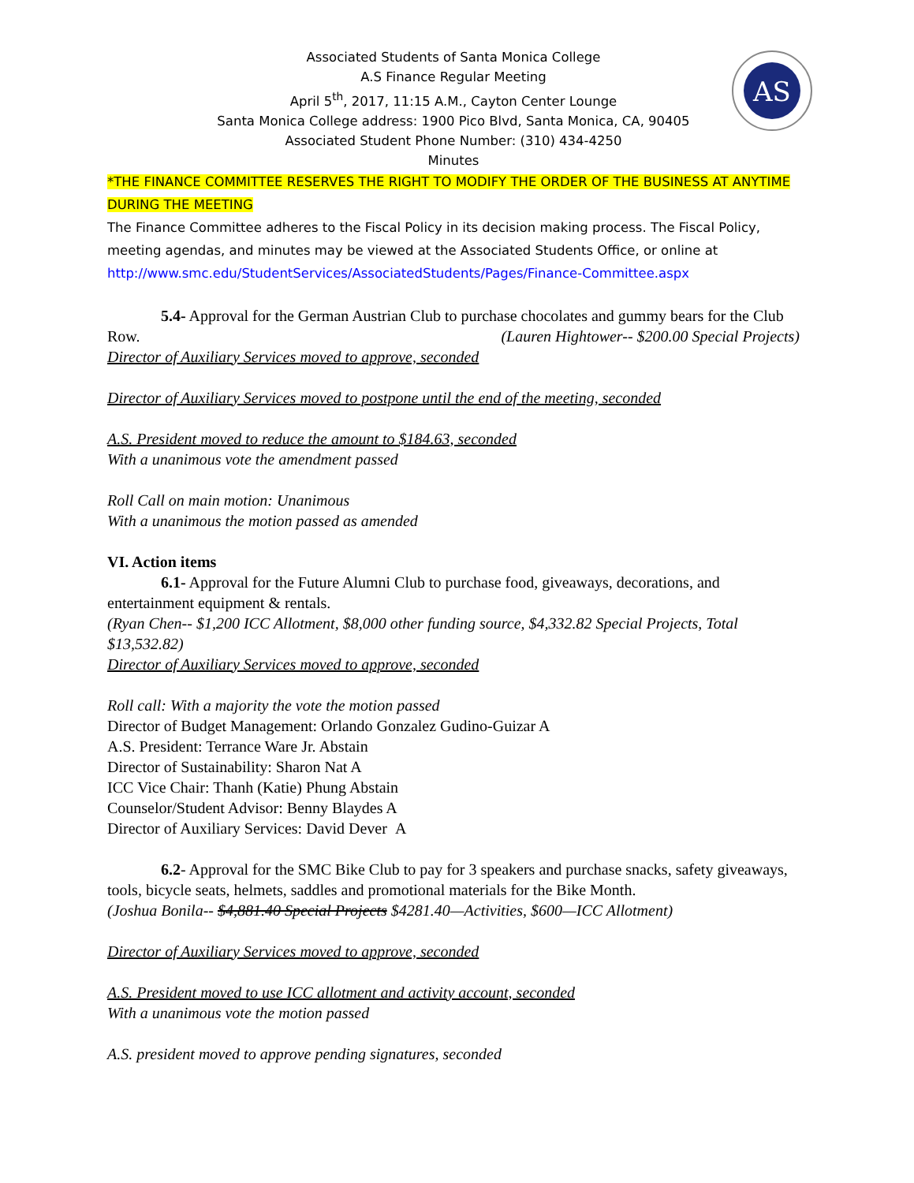AS
Associated Students of Santa Monica College
A.S Finance Regular Meeting
April 5<sup>th</sup>, 2017, 11:15 A.M., Cayton Center Lounge
Santa Monica College address: 1900 Pico Blvd, Santa Monica, CA, 90405
Associated Student Phone Number: (310) 434-4250
Minutes
*THE FINANCE COMMITTEE RESERVES THE RIGHT TO MODIFY THE ORDER OF THE BUSINESS AT ANYTIME DURING THE MEETING
The Finance Committee adheres to the Fiscal Policy in its decision making process. The Fiscal Policy, meeting agendas, and minutes may be viewed at the Associated Students Office, or online at http://www.smc.edu/StudentServices/AssociatedStudents/Pages/Finance-Committee.aspx
5.4- Approval for the German Austrian Club to purchase chocolates and gummy bears for the Club Row. (Lauren Hightower-- $200.00 Special Projects)
Director of Auxiliary Services moved to approve, seconded
Director of Auxiliary Services moved to postpone until the end of the meeting, seconded
A.S. President moved to reduce the amount to $184.63, seconded
With a unanimous vote the amendment passed
Roll Call on main motion: Unanimous
With a unanimous the motion passed as amended
VI. Action items
6.1- Approval for the Future Alumni Club to purchase food, giveaways, decorations, and entertainment equipment & rentals.
(Ryan Chen-- $1,200 ICC Allotment, $8,000 other funding source, $4,332.82 Special Projects, Total $13,532.82)
Director of Auxiliary Services moved to approve, seconded
Roll call: With a majority the vote the motion passed
Director of Budget Management: Orlando Gonzalez Gudino-Guizar A
A.S. President: Terrance Ware Jr. Abstain
Director of Sustainability: Sharon Nat A
ICC Vice Chair: Thanh (Katie) Phung Abstain
Counselor/Student Advisor: Benny Blaydes A
Director of Auxiliary Services: David Dever A
6.2- Approval for the SMC Bike Club to pay for 3 speakers and purchase snacks, safety giveaways, tools, bicycle seats, helmets, saddles and promotional materials for the Bike Month.
(Joshua Bonila-- $4,881.40 Special Projects $4281.40—Activities, $600—ICC Allotment)
Director of Auxiliary Services moved to approve, seconded
A.S. President moved to use ICC allotment and activity account, seconded
With a unanimous vote the motion passed
A.S. president moved to approve pending signatures, seconded